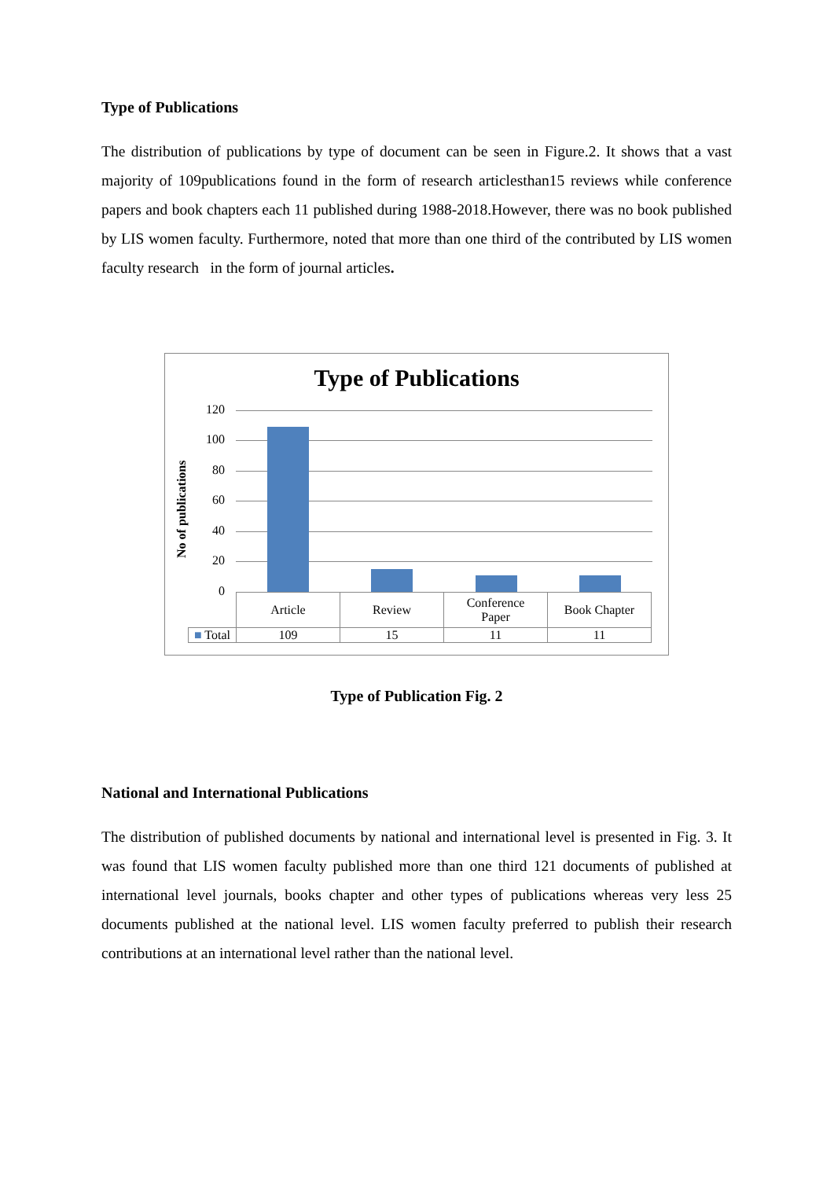Type of Publications
The distribution of publications by type of document can be seen in Figure.2. It shows that a vast majority of 109publications found in the form of research articlesthan15 reviews while conference papers and book chapters each 11 published during 1988-2018.However, there was no book published by LIS women faculty. Furthermore, noted that more than one third of the contributed by LIS women faculty research in the form of journal articles.
Type of Publications
No of publications
120
100
80
60
40
20
0
| | Article | Review | Conference Paper | Book Chapter |
| ■ Total | 109 | 15 | 11 | 11 |
Type of Publication Fig. 2
National and International Publications
The distribution of published documents by national and international level is presented in Fig. 3. It was found that LIS women faculty published more than one third 121 documents of published at international level journals, books chapter and other types of publications whereas very less 25 documents published at the national level. LIS women faculty preferred to publish their research contributions at an international level rather than the national level.